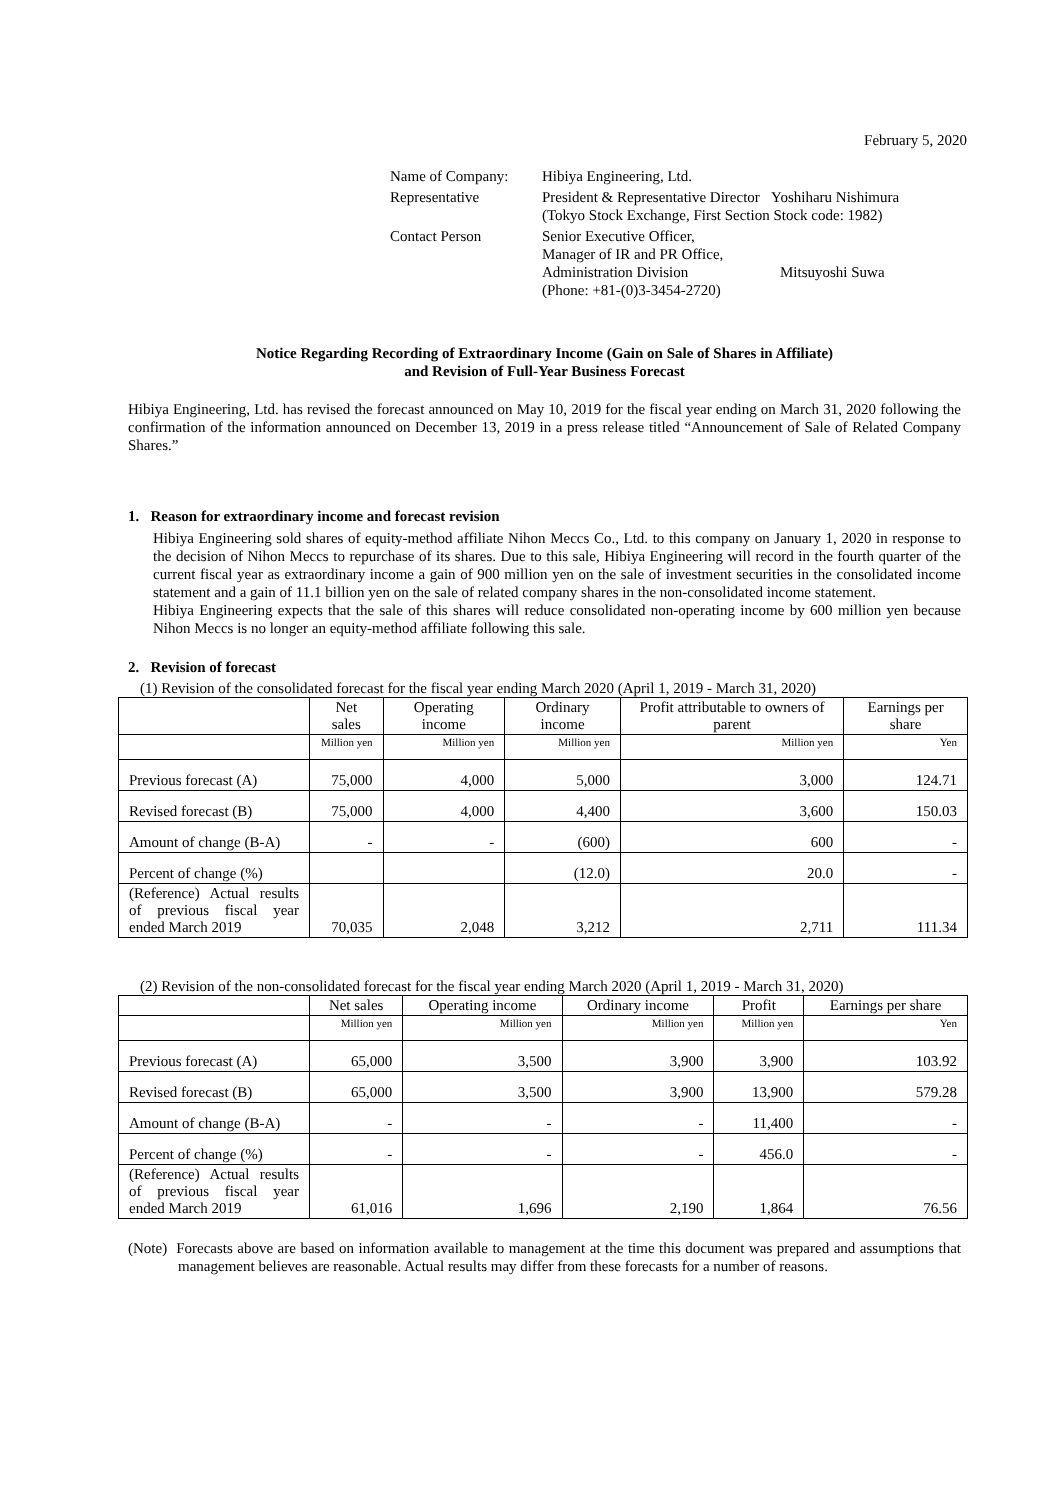February 5, 2020
| Name of Company: | Hibiya Engineering, Ltd. |
| Representative | President & Representative Director Yoshiharu Nishimura (Tokyo Stock Exchange, First Section Stock code: 1982) |
| Contact Person | Senior Executive Officer, Manager of IR and PR Office, Administration Division Mitsuyoshi Suwa (Phone: +81-(0)3-3454-2720) |
Notice Regarding Recording of Extraordinary Income (Gain on Sale of Shares in Affiliate)
and Revision of Full-Year Business Forecast
Hibiya Engineering, Ltd. has revised the forecast announced on May 10, 2019 for the fiscal year ending on March 31, 2020 following the confirmation of the information announced on December 13, 2019 in a press release titled “Announcement of Sale of Related Company Shares.”
1. Reason for extraordinary income and forecast revision
Hibiya Engineering sold shares of equity-method affiliate Nihon Meccs Co., Ltd. to this company on January 1, 2020 in response to the decision of Nihon Meccs to repurchase of its shares. Due to this sale, Hibiya Engineering will record in the fourth quarter of the current fiscal year as extraordinary income a gain of 900 million yen on the sale of investment securities in the consolidated income statement and a gain of 11.1 billion yen on the sale of related company shares in the non-consolidated income statement.
Hibiya Engineering expects that the sale of this shares will reduce consolidated non-operating income by 600 million yen because Nihon Meccs is no longer an equity-method affiliate following this sale.
2. Revision of forecast
(1) Revision of the consolidated forecast for the fiscal year ending March 2020 (April 1, 2019 - March 31, 2020)
| | Net sales | Operating income | Ordinary income | Profit attributable to owners of parent | Earnings per share |
| --- | --- | --- | --- | --- | --- |
| | Million yen | Million yen | Million yen | Million yen | Yen |
| Previous forecast (A) | 75,000 | 4,000 | 5,000 | 3,000 | 124.71 |
| Revised forecast (B) | 75,000 | 4,000 | 4,400 | 3,600 | 150.03 |
| Amount of change (B-A) | - | - | (600) | 600 | - |
| Percent of change (%) | | | (12.0) | 20.0 | - |
| (Reference) Actual results of previous fiscal year ended March 2019 | 70,035 | 2,048 | 3,212 | 2,711 | 111.34 |
(2) Revision of the non-consolidated forecast for the fiscal year ending March 2020 (April 1, 2019 - March 31, 2020)
| | Net sales | Operating income | Ordinary income | Profit | Earnings per share |
| --- | --- | --- | --- | --- | --- |
| | Million yen | Million yen | Million yen | Million yen | Yen |
| Previous forecast (A) | 65,000 | 3,500 | 3,900 | 3,900 | 103.92 |
| Revised forecast (B) | 65,000 | 3,500 | 3,900 | 13,900 | 579.28 |
| Amount of change (B-A) | - | - | - | 11,400 | - |
| Percent of change (%) | - | - | - | 456.0 | - |
| (Reference) Actual results of previous fiscal year ended March 2019 | 61,016 | 1,696 | 2,190 | 1,864 | 76.56 |
(Note) Forecasts above are based on information available to management at the time this document was prepared and assumptions that management believes are reasonable. Actual results may differ from these forecasts for a number of reasons.